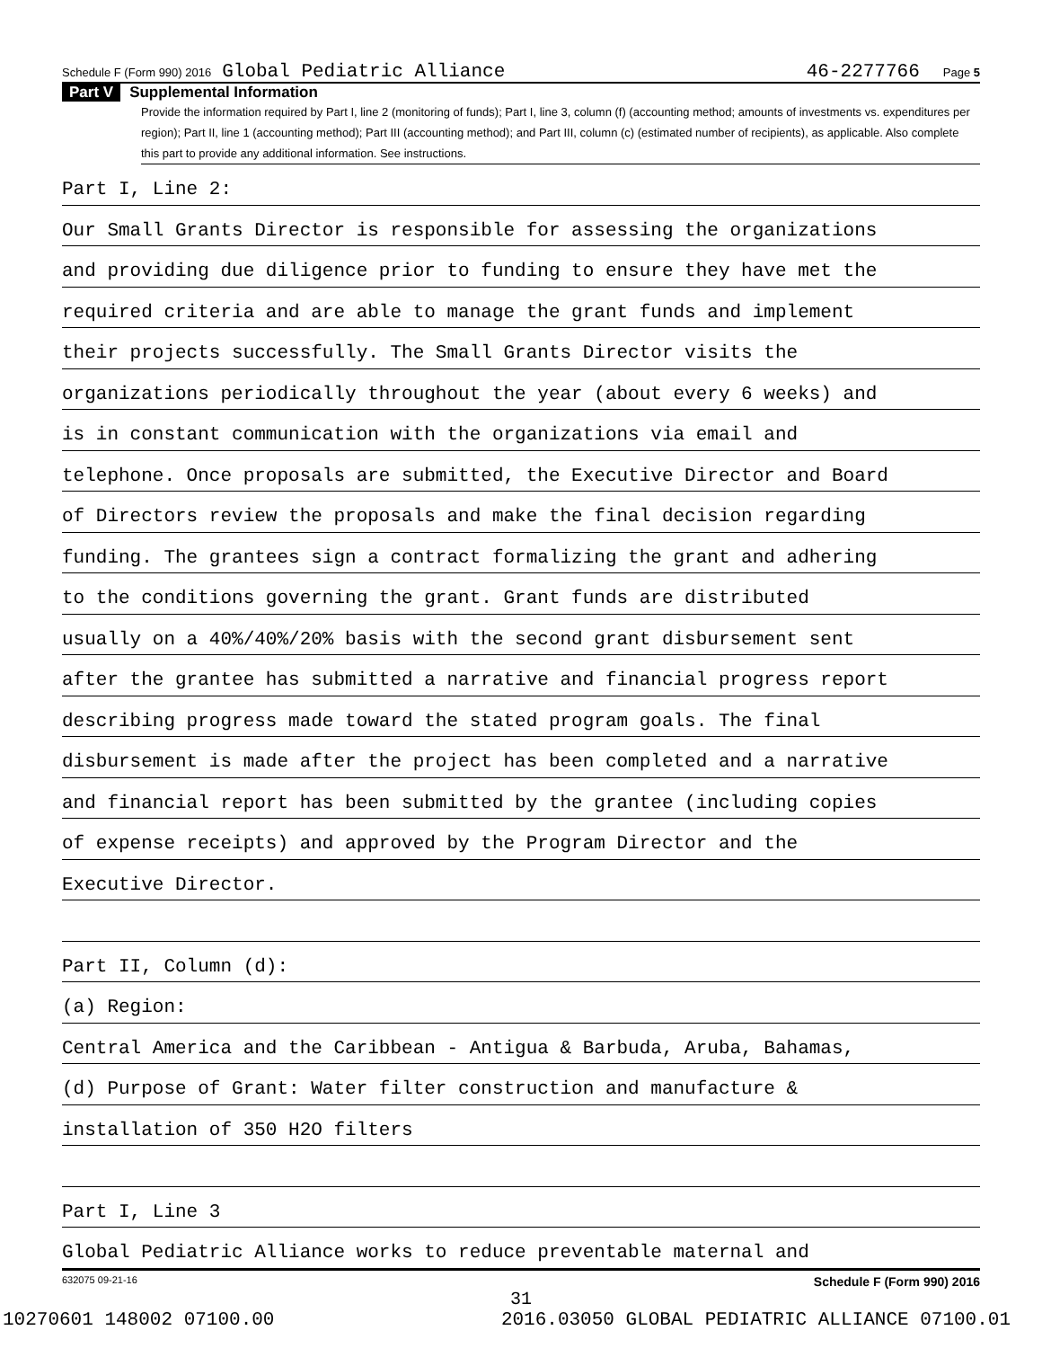Schedule F (Form 990) 2016 Global Pediatric Alliance 46-2277766 Page 5
Part V Supplemental Information
Provide the information required by Part I, line 2 (monitoring of funds); Part I, line 3, column (f) (accounting method; amounts of investments vs. expenditures per region); Part II, line 1 (accounting method); Part III (accounting method); and Part III, column (c) (estimated number of recipients), as applicable. Also complete this part to provide any additional information. See instructions.
Part I, Line 2:
Our Small Grants Director is responsible for assessing the organizations
and providing due diligence prior to funding to ensure they have met the
required criteria and are able to manage the grant funds and implement
their projects successfully. The Small Grants Director visits the
organizations periodically throughout the year (about every 6 weeks) and
is in constant communication with the organizations via email and
telephone. Once proposals are submitted, the Executive Director and Board
of Directors review the proposals and make the final decision regarding
funding. The grantees sign a contract formalizing the grant and adhering
to the conditions governing the grant. Grant funds are distributed
usually on a 40%/40%/20% basis with the second grant disbursement sent
after the grantee has submitted a narrative and financial progress report
describing progress made toward the stated program goals. The final
disbursement is made after the project has been completed and a narrative
and financial report has been submitted by the grantee (including copies
of expense receipts) and approved by the Program Director and the
Executive Director.
Part II, Column (d):
(a) Region:
Central America and the Caribbean - Antigua & Barbuda, Aruba, Bahamas,
(d) Purpose of Grant: Water filter construction and manufacture &
installation of 350 H2O filters
Part I, Line 3
Global Pediatric Alliance works to reduce preventable maternal and
632075 09-21-16 Schedule F (Form 990) 2016
31
10270601 148002 07100.00 2016.03050 GLOBAL PEDIATRIC ALLIANCE 07100.01